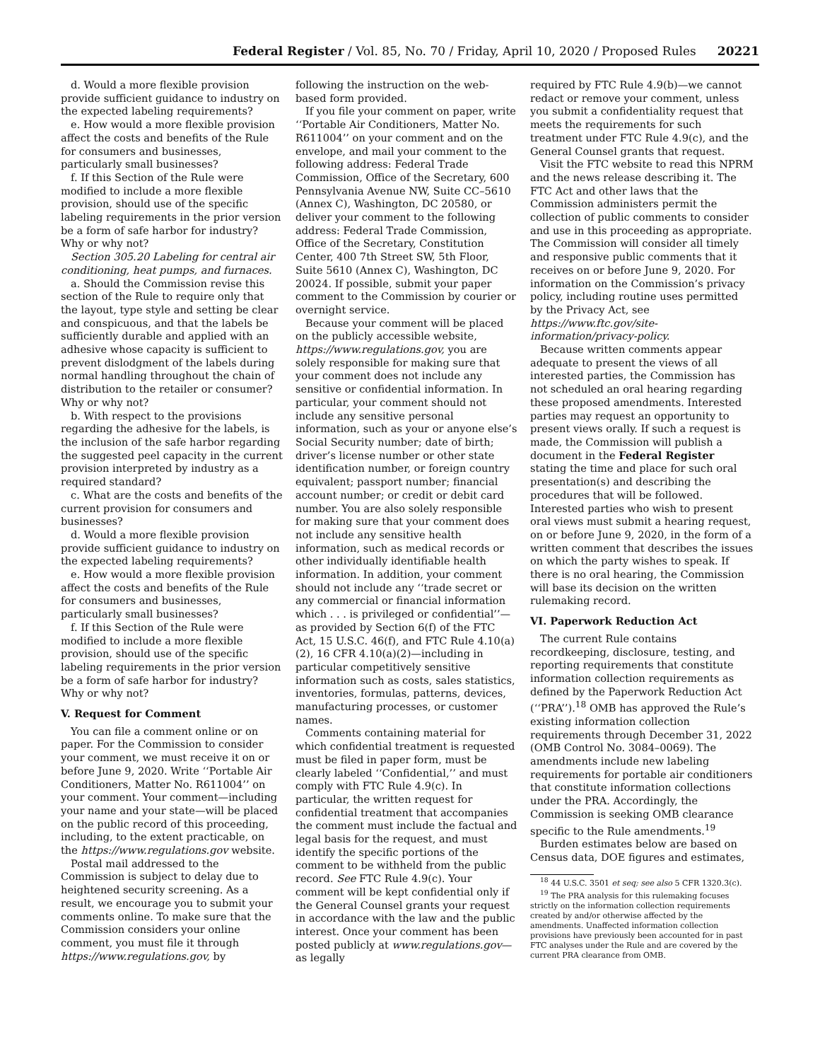Federal Register / Vol. 85, No. 70 / Friday, April 10, 2020 / Proposed Rules 20221
d. Would a more flexible provision provide sufficient guidance to industry on the expected labeling requirements?
e. How would a more flexible provision affect the costs and benefits of the Rule for consumers and businesses, particularly small businesses?
f. If this Section of the Rule were modified to include a more flexible provision, should use of the specific labeling requirements in the prior version be a form of safe harbor for industry? Why or why not?
Section 305.20 Labeling for central air conditioning, heat pumps, and furnaces.
a. Should the Commission revise this section of the Rule to require only that the layout, type style and setting be clear and conspicuous, and that the labels be sufficiently durable and applied with an adhesive whose capacity is sufficient to prevent dislodgment of the labels during normal handling throughout the chain of distribution to the retailer or consumer? Why or why not?
b. With respect to the provisions regarding the adhesive for the labels, is the inclusion of the safe harbor regarding the suggested peel capacity in the current provision interpreted by industry as a required standard?
c. What are the costs and benefits of the current provision for consumers and businesses?
d. Would a more flexible provision provide sufficient guidance to industry on the expected labeling requirements?
e. How would a more flexible provision affect the costs and benefits of the Rule for consumers and businesses, particularly small businesses?
f. If this Section of the Rule were modified to include a more flexible provision, should use of the specific labeling requirements in the prior version be a form of safe harbor for industry? Why or why not?
V. Request for Comment
You can file a comment online or on paper. For the Commission to consider your comment, we must receive it on or before June 9, 2020. Write ‘‘Portable Air Conditioners, Matter No. R611004’’ on your comment. Your comment—including your name and your state—will be placed on the public record of this proceeding, including, to the extent practicable, on the https://www.regulations.gov website.
Postal mail addressed to the Commission is subject to delay due to heightened security screening. As a result, we encourage you to submit your comments online. To make sure that the Commission considers your online comment, you must file it through https://www.regulations.gov, by
following the instruction on the web-based form provided.
If you file your comment on paper, write ‘‘Portable Air Conditioners, Matter No. R611004’’ on your comment and on the envelope, and mail your comment to the following address: Federal Trade Commission, Office of the Secretary, 600 Pennsylvania Avenue NW, Suite CC–5610 (Annex C), Washington, DC 20580, or deliver your comment to the following address: Federal Trade Commission, Office of the Secretary, Constitution Center, 400 7th Street SW, 5th Floor, Suite 5610 (Annex C), Washington, DC 20024. If possible, submit your paper comment to the Commission by courier or overnight service.
Because your comment will be placed on the publicly accessible website, https://www.regulations.gov, you are solely responsible for making sure that your comment does not include any sensitive or confidential information. In particular, your comment should not include any sensitive personal information, such as your or anyone else’s Social Security number; date of birth; driver’s license number or other state identification number, or foreign country equivalent; passport number; financial account number; or credit or debit card number. You are also solely responsible for making sure that your comment does not include any sensitive health information, such as medical records or other individually identifiable health information. In addition, your comment should not include any ‘‘trade secret or any commercial or financial information which . . . is privileged or confidential’’—as provided by Section 6(f) of the FTC Act, 15 U.S.C. 46(f), and FTC Rule 4.10(a)(2), 16 CFR 4.10(a)(2)—including in particular competitively sensitive information such as costs, sales statistics, inventories, formulas, patterns, devices, manufacturing processes, or customer names.
Comments containing material for which confidential treatment is requested must be filed in paper form, must be clearly labeled ‘‘Confidential,’’ and must comply with FTC Rule 4.9(c). In particular, the written request for confidential treatment that accompanies the comment must include the factual and legal basis for the request, and must identify the specific portions of the comment to be withheld from the public record. See FTC Rule 4.9(c). Your comment will be kept confidential only if the General Counsel grants your request in accordance with the law and the public interest. Once your comment has been posted publicly at www.regulations.gov—as legally
required by FTC Rule 4.9(b)—we cannot redact or remove your comment, unless you submit a confidentiality request that meets the requirements for such treatment under FTC Rule 4.9(c), and the General Counsel grants that request.
Visit the FTC website to read this NPRM and the news release describing it. The FTC Act and other laws that the Commission administers permit the collection of public comments to consider and use in this proceeding as appropriate. The Commission will consider all timely and responsive public comments that it receives on or before June 9, 2020. For information on the Commission’s privacy policy, including routine uses permitted by the Privacy Act, see https://www.ftc.gov/site-information/privacy-policy.
Because written comments appear adequate to present the views of all interested parties, the Commission has not scheduled an oral hearing regarding these proposed amendments. Interested parties may request an opportunity to present views orally. If such a request is made, the Commission will publish a document in the Federal Register stating the time and place for such oral presentation(s) and describing the procedures that will be followed. Interested parties who wish to present oral views must submit a hearing request, on or before June 9, 2020, in the form of a written comment that describes the issues on which the party wishes to speak. If there is no oral hearing, the Commission will base its decision on the written rulemaking record.
VI. Paperwork Reduction Act
The current Rule contains recordkeeping, disclosure, testing, and reporting requirements that constitute information collection requirements as defined by the Paperwork Reduction Act (‘‘PRA’’).<sup>18</sup> OMB has approved the Rule’s existing information collection requirements through December 31, 2022 (OMB Control No. 3084–0069). The amendments include new labeling requirements for portable air conditioners that constitute information collections under the PRA. Accordingly, the Commission is seeking OMB clearance specific to the Rule amendments.<sup>19</sup>
Burden estimates below are based on Census data, DOE figures and estimates,
<sup>18</sup> 44 U.S.C. 3501 et seq; see also 5 CFR 1320.3(c).
<sup>19</sup> The PRA analysis for this rulemaking focuses strictly on the information collection requirements created by and/or otherwise affected by the amendments. Unaffected information collection provisions have previously been accounted for in past FTC analyses under the Rule and are covered by the current PRA clearance from OMB.